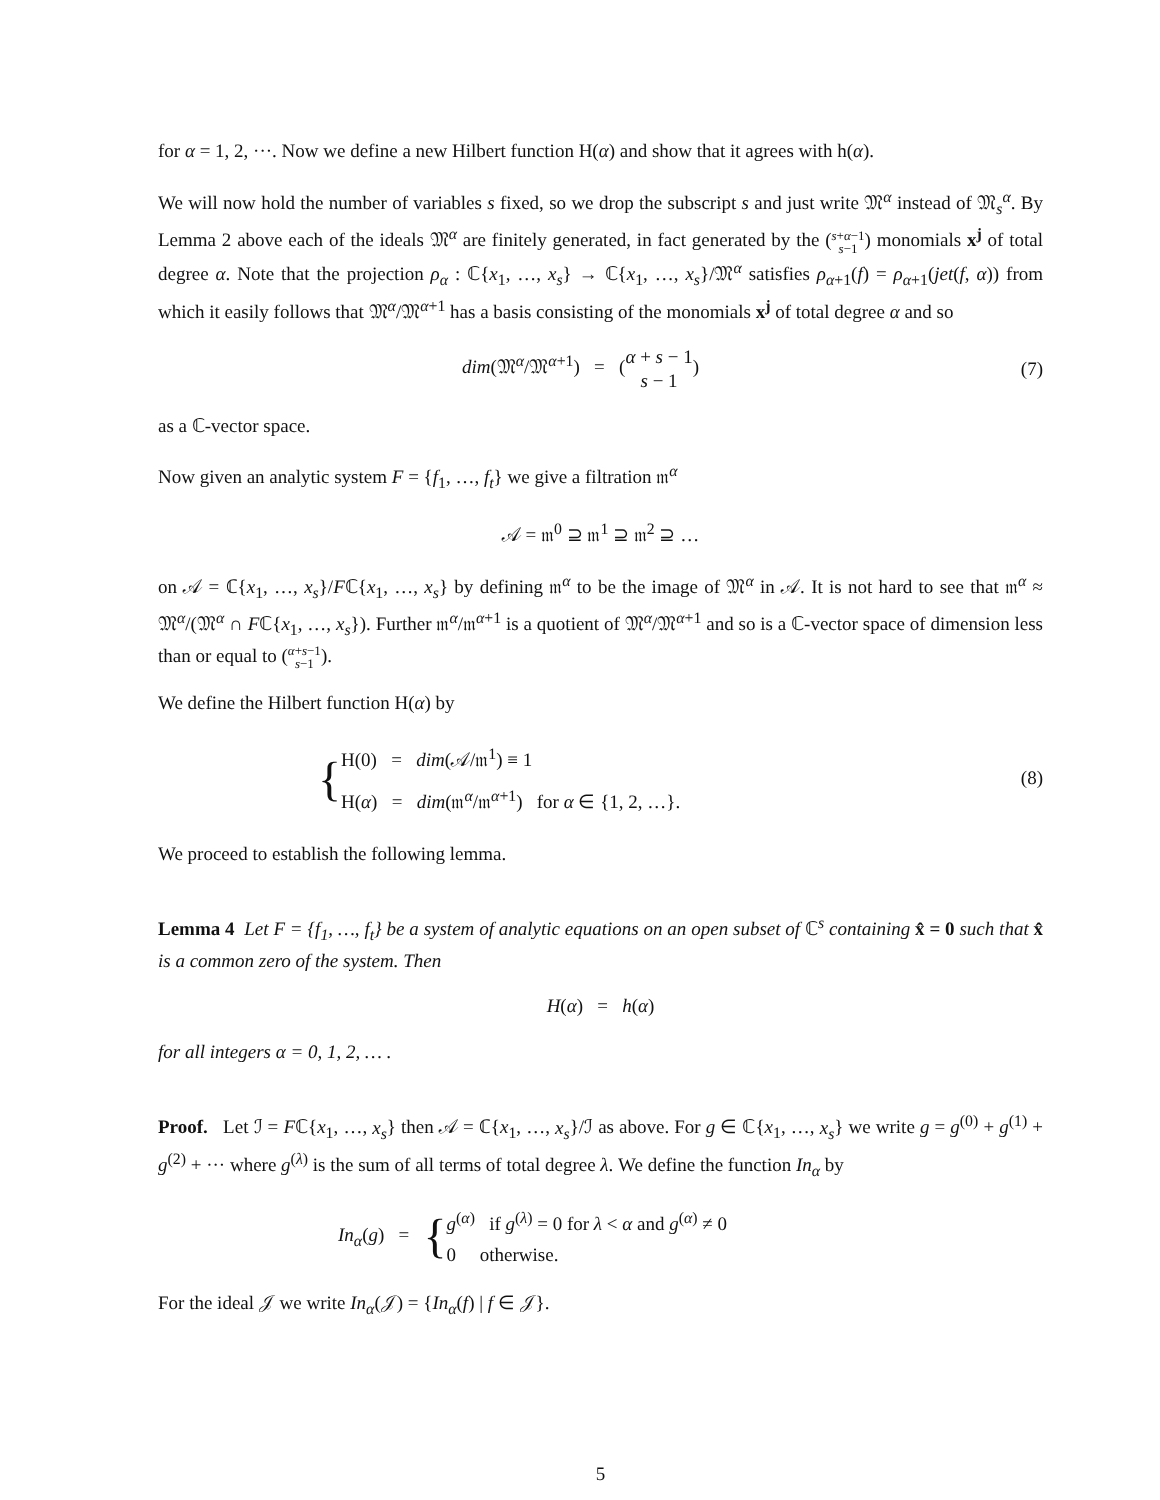for α = 1, 2, ···. Now we define a new Hilbert function H(α) and show that it agrees with h(α).
We will now hold the number of variables s fixed, so we drop the subscript s and just write 𝔐<sup>α</sup> instead of 𝔐<sub>s</sub><sup>α</sup>. By Lemma 2 above each of the ideals 𝔐<sup>α</sup> are finitely generated, in fact generated by the (s+α−1
s−1) monomials x<sup>j</sup> of total degree α. Note that the projection ρ<sub>α</sub> : ℂ{x<sub>1</sub>, …, x<sub>s</sub>} → ℂ{x<sub>1</sub>, …, x<sub>s</sub>}/𝔐<sup>α</sup> satisfies ρ<sub>α+1</sub>(f) = ρ<sub>α+1</sub>(jet(f, α)) from which it easily follows that 𝔐<sup>α</sup>/𝔐<sup>α+1</sup> has a basis consisting of the monomials x<sup>j</sup> of total degree α and so
dim(𝔐<sup>α</sup>/𝔐<sup>α+1</sup>) = (α + s − 1
s − 1)
(7)
as a ℂ-vector space.
Now given an analytic system F = {f<sub>1</sub>, …, f<sub>t</sub>} we give a filtration 𝔪<sup>α</sup>
𝒜 = 𝔪<sup>0</sup> ⊇ 𝔪<sup>1</sup> ⊇ 𝔪<sup>2</sup> ⊇ …
on 𝒜 = ℂ{x<sub>1</sub>, …, x<sub>s</sub>}/Fℂ{x<sub>1</sub>, …, x<sub>s</sub>} by defining 𝔪<sup>α</sup> to be the image of 𝔐<sup>α</sup> in 𝒜. It is not hard to see that 𝔪<sup>α</sup> ≈ 𝔐<sup>α</sup>/(𝔐<sup>α</sup> ∩ Fℂ{x<sub>1</sub>, …, x<sub>s</sub>}). Further 𝔪<sup>α</sup>/𝔪<sup>α+1</sup> is a quotient of 𝔐<sup>α</sup>/𝔐<sup>α+1</sup> and so is a ℂ-vector space of dimension less than or equal to (α+s−1
s−1).
We define the Hilbert function H(α) by
{H(0) = dim(𝒜/𝔪<sup>1</sup>) ≡ 1
H(α) = dim(𝔪<sup>α</sup>/𝔪<sup>α+1</sup>) for α ∈ {1, 2, …}.
(8)
We proceed to establish the following lemma.
Lemma 4 Let F = {f<sub>1</sub>, …, f<sub>t</sub>} be a system of analytic equations on an open subset of ℂ<sup>s</sup> containing x̂ = 0 such that x̂ is a common zero of the system. Then
H(α) = h(α)
for all integers α = 0, 1, 2, … .
Proof. Let ℐ = Fℂ{x<sub>1</sub>, …, x<sub>s</sub>} then 𝒜 = ℂ{x<sub>1</sub>, …, x<sub>s</sub>}/ℐ as above. For g ∈ ℂ{x<sub>1</sub>, …, x<sub>s</sub>} we write g = g<sup>(0)</sup> + g<sup>(1)</sup> + g<sup>(2)</sup> + ··· where g<sup>(λ)</sup> is the sum of all terms of total degree λ. We define the function In<sub>α</sub> by
In<sub>α</sub>(g) = {g<sup>(α)</sup> if g<sup>(λ)</sup> = 0 for λ < α and g<sup>(α)</sup> ≠ 0
0 otherwise.
For the ideal 𝒥 we write In<sub>α</sub>(𝒥) = {In<sub>α</sub>(f) | f ∈ 𝒥}.
5